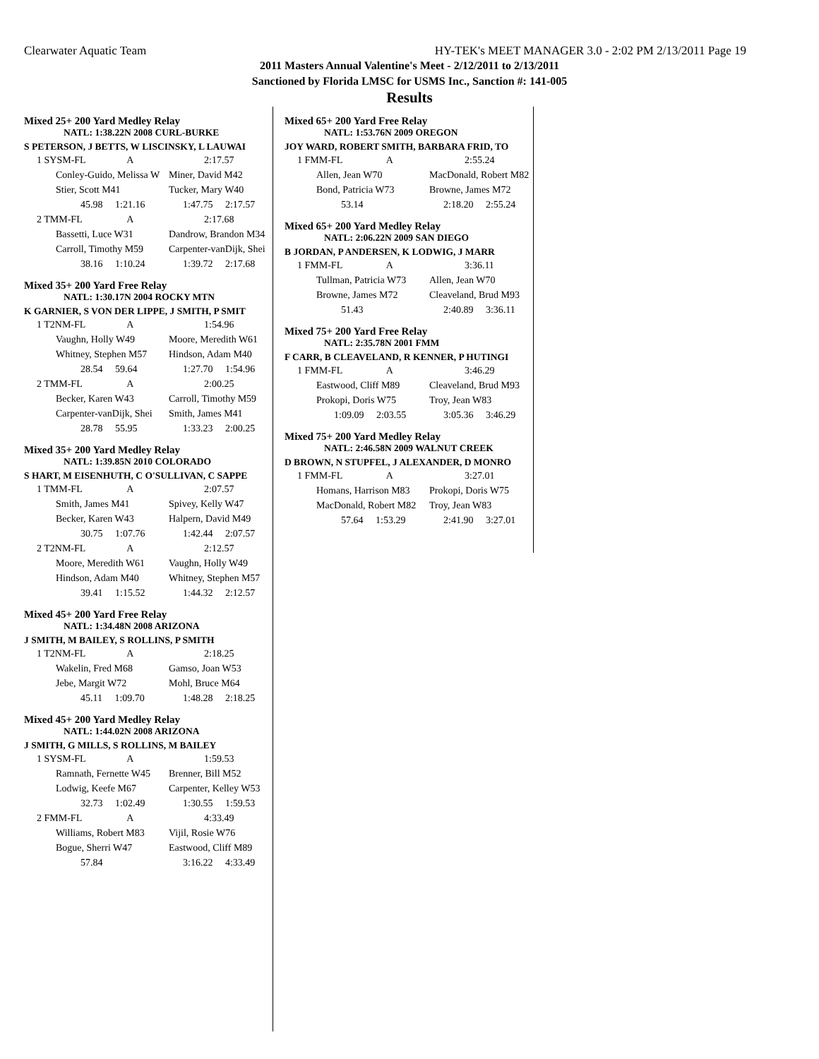Clearwater Aquatic Team HY-TEK's MEET MANAGER 3.0 - 2:02 PM 2/13/2011 Page 19
2011 Masters Annual Valentine's Meet - 2/12/2011 to 2/13/2011
Sanctioned by Florida LMSC for USMS Inc., Sanction #: 141-005
Results
Mixed 25+ 200 Yard Medley Relay
NATL: 1:38.22N 2008 CURL-BURKE
S PETERSON, J BETTS, W LISCINSKY, L LAUWAI
| 1 SYSM-FL | A | 2:17.57 |
| Conley-Guido, Melissa W | | Miner, David M42 |
| Stier, Scott M41 | | Tucker, Mary W40 |
| 45.98 1:21.16 | | 1:47.75 2:17.57 |
| 2 TMM-FL | A | 2:17.68 |
| Bassetti, Luce W31 | | Dandrow, Brandon M34 |
| Carroll, Timothy M59 | | Carpenter-vanDijk, Shei |
| 38.16 1:10.24 | | 1:39.72 2:17.68 |
Mixed 35+ 200 Yard Free Relay
NATL: 1:30.17N 2004 ROCKY MTN
K GARNIER, S VON DER LIPPE, J SMITH, P SMIT
| 1 T2NM-FL | A | 1:54.96 |
| Vaughn, Holly W49 | | Moore, Meredith W61 |
| Whitney, Stephen M57 | | Hindson, Adam M40 |
| 28.54 59.64 | | 1:27.70 1:54.96 |
| 2 TMM-FL | A | 2:00.25 |
| Becker, Karen W43 | | Carroll, Timothy M59 |
| Carpenter-vanDijk, Shei | | Smith, James M41 |
| 28.78 55.95 | | 1:33.23 2:00.25 |
Mixed 35+ 200 Yard Medley Relay
NATL: 1:39.85N 2010 COLORADO
S HART, M EISENHUTH, C O'SULLIVAN, C SAPPE
| 1 TMM-FL | A | 2:07.57 |
| Smith, James M41 | | Spivey, Kelly W47 |
| Becker, Karen W43 | | Halpern, David M49 |
| 30.75 1:07.76 | | 1:42.44 2:07.57 |
| 2 T2NM-FL | A | 2:12.57 |
| Moore, Meredith W61 | | Vaughn, Holly W49 |
| Hindson, Adam M40 | | Whitney, Stephen M57 |
| 39.41 1:15.52 | | 1:44.32 2:12.57 |
Mixed 45+ 200 Yard Free Relay
NATL: 1:34.48N 2008 ARIZONA
J SMITH, M BAILEY, S ROLLINS, P SMITH
| 1 T2NM-FL | A | 2:18.25 |
| Wakelin, Fred M68 | | Gamso, Joan W53 |
| Jebe, Margit W72 | | Mohl, Bruce M64 |
| 45.11 1:09.70 | | 1:48.28 2:18.25 |
Mixed 45+ 200 Yard Medley Relay
NATL: 1:44.02N 2008 ARIZONA
J SMITH, G MILLS, S ROLLINS, M BAILEY
| 1 SYSM-FL | A | 1:59.53 |
| Ramnath, Fernette W45 | | Brenner, Bill M52 |
| Lodwig, Keefe M67 | | Carpenter, Kelley W53 |
| 32.73 1:02.49 | | 1:30.55 1:59.53 |
| 2 FMM-FL | A | 4:33.49 |
| Williams, Robert M83 | | Vijil, Rosie W76 |
| Bogue, Sherri W47 | | Eastwood, Cliff M89 |
| 57.84 | | 3:16.22 4:33.49 |
Mixed 65+ 200 Yard Free Relay
NATL: 1:53.76N 2009 OREGON
JOY WARD, ROBERT SMITH, BARBARA FRID, TO
| 1 FMM-FL | A | 2:55.24 |
| Allen, Jean W70 | | MacDonald, Robert M82 |
| Bond, Patricia W73 | | Browne, James M72 |
| 53.14 | | 2:18.20 2:55.24 |
Mixed 65+ 200 Yard Medley Relay
NATL: 2:06.22N 2009 SAN DIEGO
B JORDAN, P ANDERSEN, K LODWIG, J MARR
| 1 FMM-FL | A | 3:36.11 |
| Tullman, Patricia W73 | | Allen, Jean W70 |
| Browne, James M72 | | Cleaveland, Brud M93 |
| 51.43 | | 2:40.89 3:36.11 |
Mixed 75+ 200 Yard Free Relay
NATL: 2:35.78N 2001 FMM
F CARR, B CLEAVELAND, R KENNER, P HUTINGI
| 1 FMM-FL | A | 3:46.29 |
| Eastwood, Cliff M89 | | Cleaveland, Brud M93 |
| Prokopi, Doris W75 | | Troy, Jean W83 |
| 1:09.09 2:03.55 | | 3:05.36 3:46.29 |
Mixed 75+ 200 Yard Medley Relay
NATL: 2:46.58N 2009 WALNUT CREEK
D BROWN, N STUPFEL, J ALEXANDER, D MONRO
| 1 FMM-FL | A | 3:27.01 |
| Homans, Harrison M83 | | Prokopi, Doris W75 |
| MacDonald, Robert M82 | | Troy, Jean W83 |
| 57.64 1:53.29 | | 2:41.90 3:27.01 |